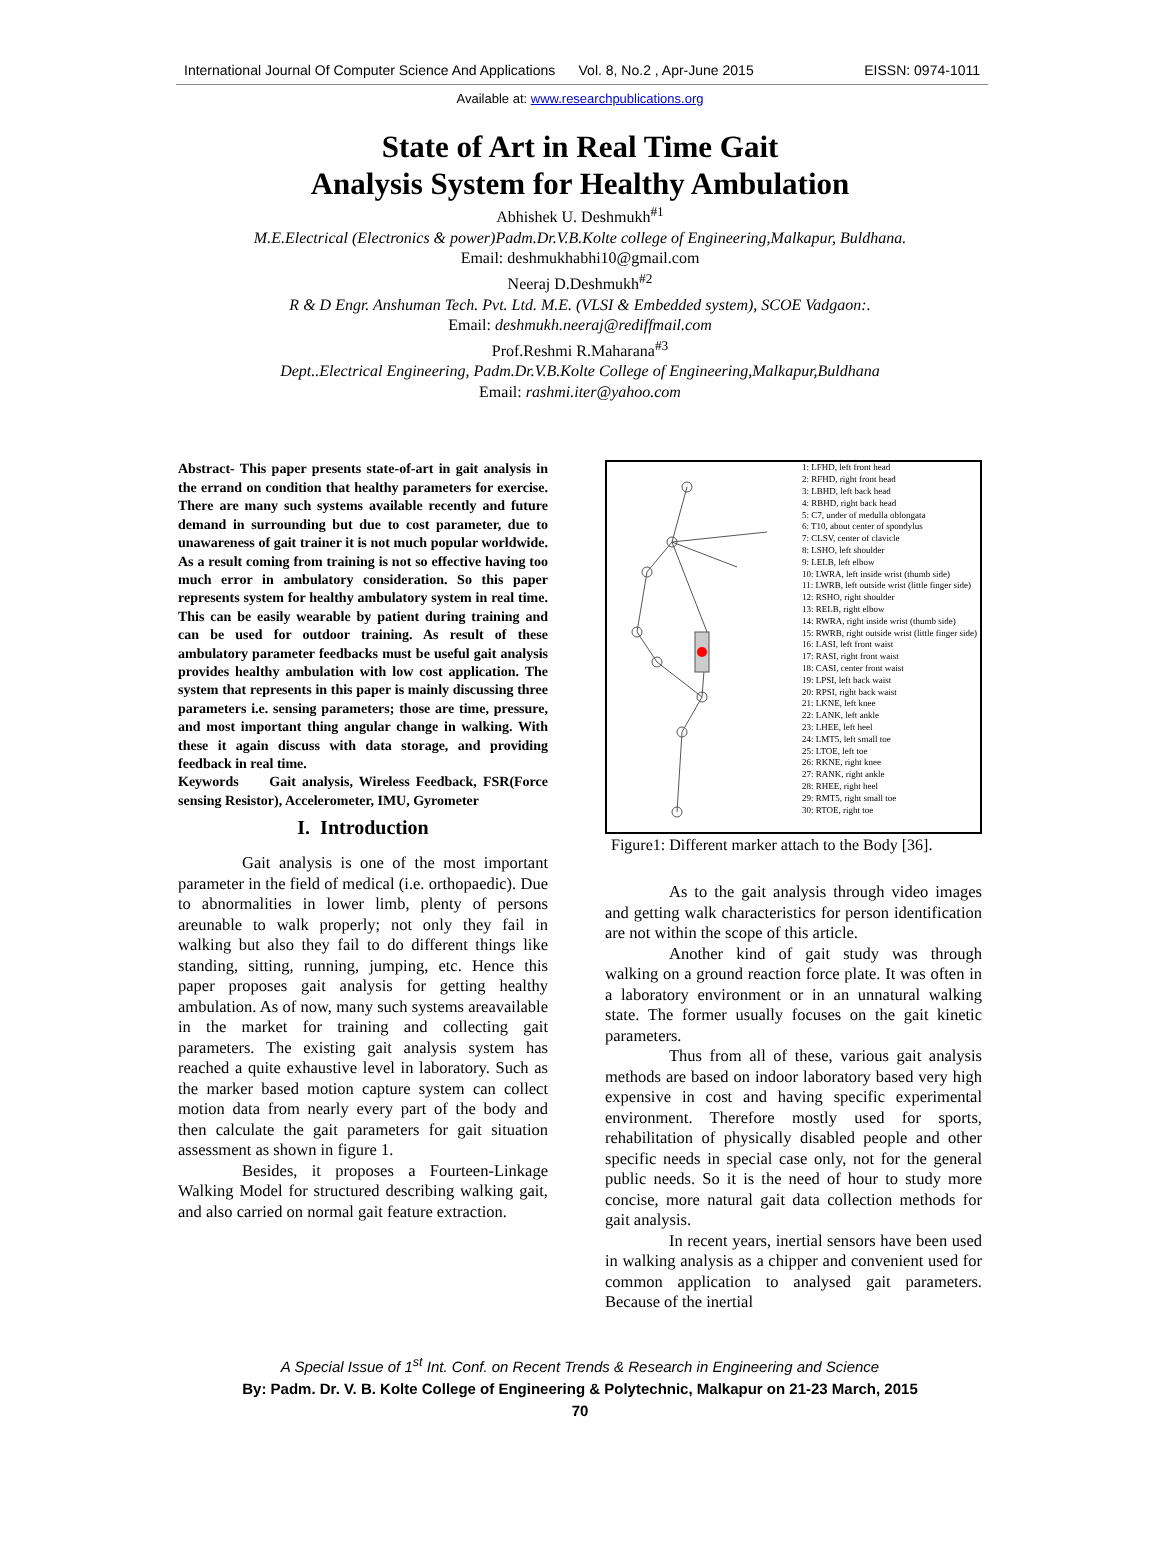International Journal Of Computer Science And Applications Vol. 8, No.2 , Apr-June 2015 EISSN: 0974-1011
Available at: www.researchpublications.org
State of Art in Real Time Gait
Analysis System for Healthy Ambulation
Abhishek U. Deshmukh<sup>#1</sup>
M.E.Electrical (Electronics & power)Padm.Dr.V.B.Kolte college of Engineering,Malkapur, Buldhana.
Email: deshmukhabhi10@gmail.com
Neeraj D.Deshmukh<sup>#2</sup>
R & D Engr. Anshuman Tech. Pvt. Ltd. M.E. (VLSI & Embedded system), SCOE Vadgaon:.
Email: deshmukh.neeraj@rediffmail.com
Prof.Reshmi R.Maharana<sup>#3</sup>
Dept..Electrical Engineering, Padm.Dr.V.B.Kolte College of Engineering,Malkapur,Buldhana
Email: rashmi.iter@yahoo.com
Abstract- This paper presents state-of-art in gait analysis in the errand on condition that healthy parameters for exercise. There are many such systems available recently and future demand in surrounding but due to cost parameter, due to unawareness of gait trainer it is not much popular worldwide. As a result coming from training is not so effective having too much error in ambulatory consideration. So this paper represents system for healthy ambulatory system in real time. This can be easily wearable by patient during training and can be used for outdoor training. As result of these ambulatory parameter feedbacks must be useful gait analysis provides healthy ambulation with low cost application. The system that represents in this paper is mainly discussing three parameters i.e. sensing parameters; those are time, pressure, and most important thing angular change in walking. With these it again discuss with data storage, and providing feedback in real time.
Keywords Gait analysis, Wireless Feedback, FSR(Force sensing Resistor), Accelerometer, IMU, Gyrometer
I. Introduction
Gait analysis is one of the most important parameter in the field of medical (i.e. orthopaedic). Due to abnormalities in lower limb, plenty of persons areunable to walk properly; not only they fail in walking but also they fail to do different things like standing, sitting, running, jumping, etc. Hence this paper proposes gait analysis for getting healthy ambulation. As of now, many such systems areavailable in the market for training and collecting gait parameters. The existing gait analysis system has reached a quite exhaustive level in laboratory. Such as the marker based motion capture system can collect motion data from nearly every part of the body and then calculate the gait parameters for gait situation assessment as shown in figure 1.
Besides, it proposes a Fourteen-Linkage Walking Model for structured describing walking gait, and also carried on normal gait feature extraction.
1: LFHD, left front head
2: RFHD, right front head
3: LBHD, left back head
4: RBHD, right back head
5: C7, under of medulla oblongata
6: T10, about center of spondylus
7: CLSV, center of clavicle
8: LSHO, left shoulder
9: LELB, left elbow
10: LWRA, left inside wrist (thumb side)
11: LWRB, left outside wrist (little finger side)
12: RSHO, right shoulder
13: RELB, right elbow
14: RWRA, right inside wrist (thumb side)
15: RWRB, right outside wrist (little finger side)
16: LASI, left front waist
17: RASI, right front waist
18: CASI, center front waist
19: LPSI, left back waist
20: RPSI, right back waist
21: LKNE, left knee
22: LANK, left ankle
23: LHEE, left heel
24: LMT5, left small toe
25: LTOE, left toe
26: RKNE, right knee
27: RANK, right ankle
28: RHEE, right heel
29: RMT5, right small toe
30: RTOE, right toe
Figure1: Different marker attach to the Body [36].
As to the gait analysis through video images and getting walk characteristics for person identification are not within the scope of this article.
Another kind of gait study was through walking on a ground reaction force plate. It was often in a laboratory environment or in an unnatural walking state. The former usually focuses on the gait kinetic parameters.
Thus from all of these, various gait analysis methods are based on indoor laboratory based very high expensive in cost and having specific experimental environment. Therefore mostly used for sports, rehabilitation of physically disabled people and other specific needs in special case only, not for the general public needs. So it is the need of hour to study more concise, more natural gait data collection methods for gait analysis.
In recent years, inertial sensors have been used in walking analysis as a chipper and convenient used for common application to analysed gait parameters. Because of the inertial
A Special Issue of 1<sup>st</sup> Int. Conf. on Recent Trends & Research in Engineering and Science
By: Padm. Dr. V. B. Kolte College of Engineering & Polytechnic, Malkapur on 21-23 March, 2015
70